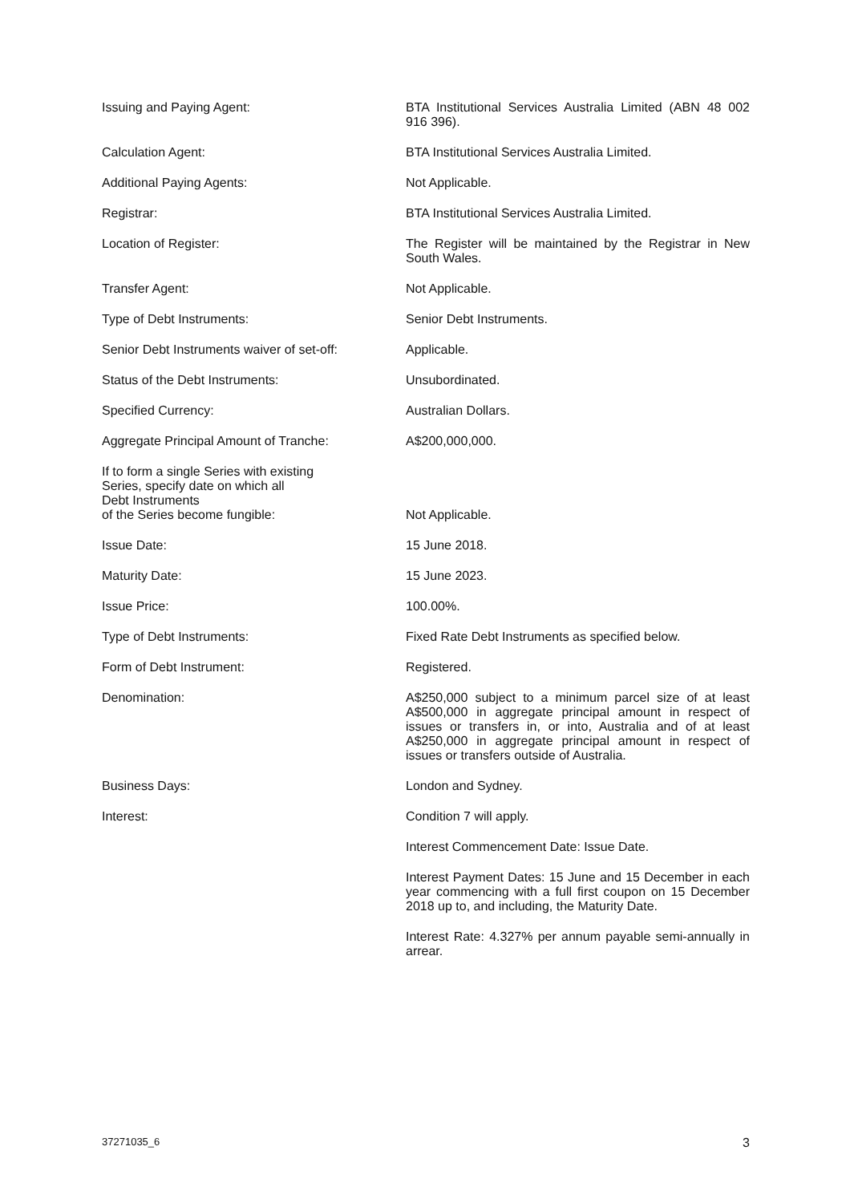| Issuing and Paying Agent: | BTA Institutional Services Australia Limited (ABN 48 002 916 396). |
| Calculation Agent: | BTA Institutional Services Australia Limited. |
| Additional Paying Agents: | Not Applicable. |
| Registrar: | BTA Institutional Services Australia Limited. |
| Location of Register: | The Register will be maintained by the Registrar in New South Wales. |
| Transfer Agent: | Not Applicable. |
| Type of Debt Instruments: | Senior Debt Instruments. |
| Senior Debt Instruments waiver of set-off: | Applicable. |
| Status of the Debt Instruments: | Unsubordinated. |
| Specified Currency: | Australian Dollars. |
| Aggregate Principal Amount of Tranche: | A$200,000,000. |
| If to form a single Series with existing Series, specify date on which all Debt Instruments of the Series become fungible: | Not Applicable. |
| Issue Date: | 15 June 2018. |
| Maturity Date: | 15 June 2023. |
| Issue Price: | 100.00%. |
| Type of Debt Instruments: | Fixed Rate Debt Instruments as specified below. |
| Form of Debt Instrument: | Registered. |
| Denomination: | A$250,000 subject to a minimum parcel size of at least A$500,000 in aggregate principal amount in respect of issues or transfers in, or into, Australia and of at least A$250,000 in aggregate principal amount in respect of issues or transfers outside of Australia. |
| Business Days: | London and Sydney. |
| Interest: | Condition 7 will apply. |
| | Interest Commencement Date: Issue Date. |
| | Interest Payment Dates: 15 June and 15 December in each year commencing with a full first coupon on 15 December 2018 up to, and including, the Maturity Date. |
| | Interest Rate: 4.327% per annum payable semi-annually in arrear. |
37271035_6 3